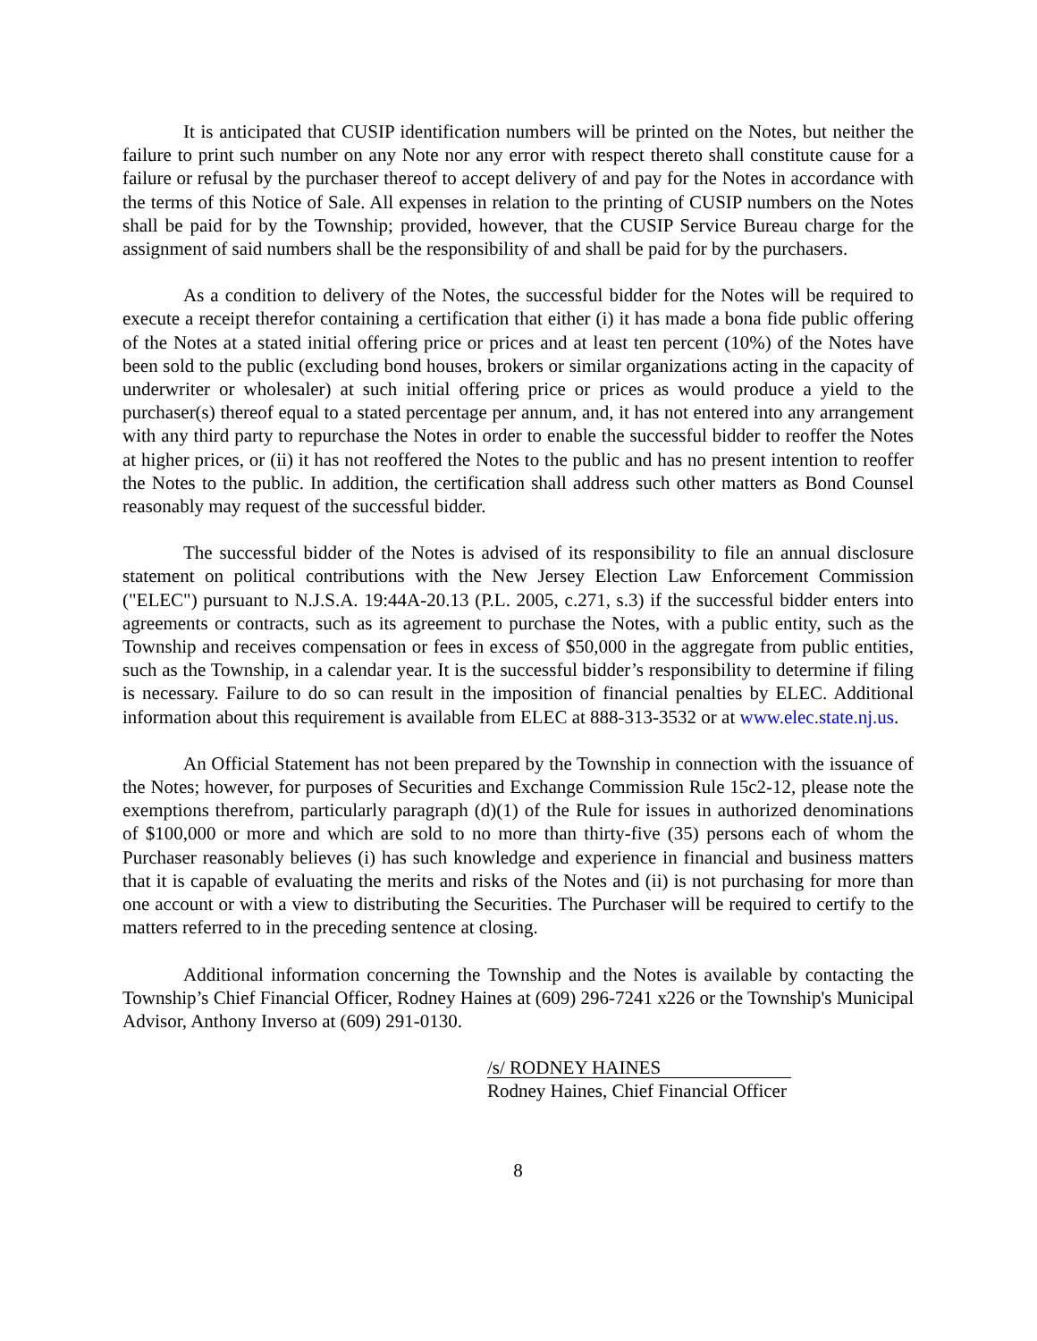It is anticipated that CUSIP identification numbers will be printed on the Notes, but neither the failure to print such number on any Note nor any error with respect thereto shall constitute cause for a failure or refusal by the purchaser thereof to accept delivery of and pay for the Notes in accordance with the terms of this Notice of Sale. All expenses in relation to the printing of CUSIP numbers on the Notes shall be paid for by the Township; provided, however, that the CUSIP Service Bureau charge for the assignment of said numbers shall be the responsibility of and shall be paid for by the purchasers.
As a condition to delivery of the Notes, the successful bidder for the Notes will be required to execute a receipt therefor containing a certification that either (i) it has made a bona fide public offering of the Notes at a stated initial offering price or prices and at least ten percent (10%) of the Notes have been sold to the public (excluding bond houses, brokers or similar organizations acting in the capacity of underwriter or wholesaler) at such initial offering price or prices as would produce a yield to the purchaser(s) thereof equal to a stated percentage per annum, and, it has not entered into any arrangement with any third party to repurchase the Notes in order to enable the successful bidder to reoffer the Notes at higher prices, or (ii) it has not reoffered the Notes to the public and has no present intention to reoffer the Notes to the public. In addition, the certification shall address such other matters as Bond Counsel reasonably may request of the successful bidder.
The successful bidder of the Notes is advised of its responsibility to file an annual disclosure statement on political contributions with the New Jersey Election Law Enforcement Commission ("ELEC") pursuant to N.J.S.A. 19:44A-20.13 (P.L. 2005, c.271, s.3) if the successful bidder enters into agreements or contracts, such as its agreement to purchase the Notes, with a public entity, such as the Township and receives compensation or fees in excess of $50,000 in the aggregate from public entities, such as the Township, in a calendar year. It is the successful bidder’s responsibility to determine if filing is necessary. Failure to do so can result in the imposition of financial penalties by ELEC. Additional information about this requirement is available from ELEC at 888-313-3532 or at www.elec.state.nj.us.
An Official Statement has not been prepared by the Township in connection with the issuance of the Notes; however, for purposes of Securities and Exchange Commission Rule 15c2-12, please note the exemptions therefrom, particularly paragraph (d)(1) of the Rule for issues in authorized denominations of $100,000 or more and which are sold to no more than thirty-five (35) persons each of whom the Purchaser reasonably believes (i) has such knowledge and experience in financial and business matters that it is capable of evaluating the merits and risks of the Notes and (ii) is not purchasing for more than one account or with a view to distributing the Securities. The Purchaser will be required to certify to the matters referred to in the preceding sentence at closing.
Additional information concerning the Township and the Notes is available by contacting the Township’s Chief Financial Officer, Rodney Haines at (609) 296-7241 x226 or the Township's Municipal Advisor, Anthony Inverso at (609) 291-0130.
/s/ RODNEY HAINES
Rodney Haines, Chief Financial Officer
8